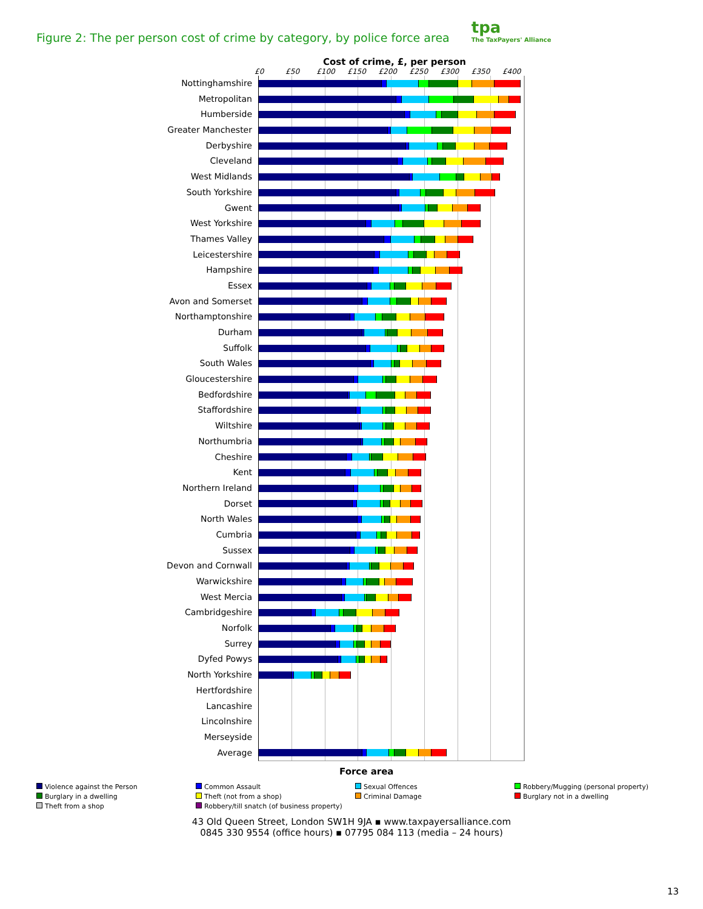Figure 2: The per person cost of crime by category, by police force area tpa The TaxPayers' Alliance
Cost of crime, £, per person
£0 £50 £100 £150 £200 £250 £300 £350 £400
Nottinghamshire
Metropolitan
Humberside
Greater Manchester
Derbyshire
Cleveland
West Midlands
South Yorkshire
Gwent
West Yorkshire
Thames Valley
Leicestershire
Hampshire
Essex
Avon and Somerset
Northamptonshire
Durham
Suffolk
South Wales
Gloucestershire
Bedfordshire
Staffordshire
Wiltshire
Northumbria
Cheshire
Kent
Northern Ireland
Dorset
North Wales
Cumbria
Sussex
Devon and Cornwall
Warwickshire
West Mercia
Cambridgeshire
Norfolk
Surrey
Dyfed Powys
North Yorkshire
Hertfordshire
Lancashire
Lincolnshire
Merseyside
Average
Force area
Violence against the Person Common Assault Sexual Offences Robbery/Mugging (personal property) Burglary in a dwelling Theft (not from a shop) Criminal Damage Burglary not in a dwelling Theft from a shop Robbery/till snatch (of business property)
43 Old Queen Street, London SW1H 9JA ▪ www.taxpayersalliance.com
0845 330 9554 (office hours) ▪ 07795 084 113 (media – 24 hours)
13